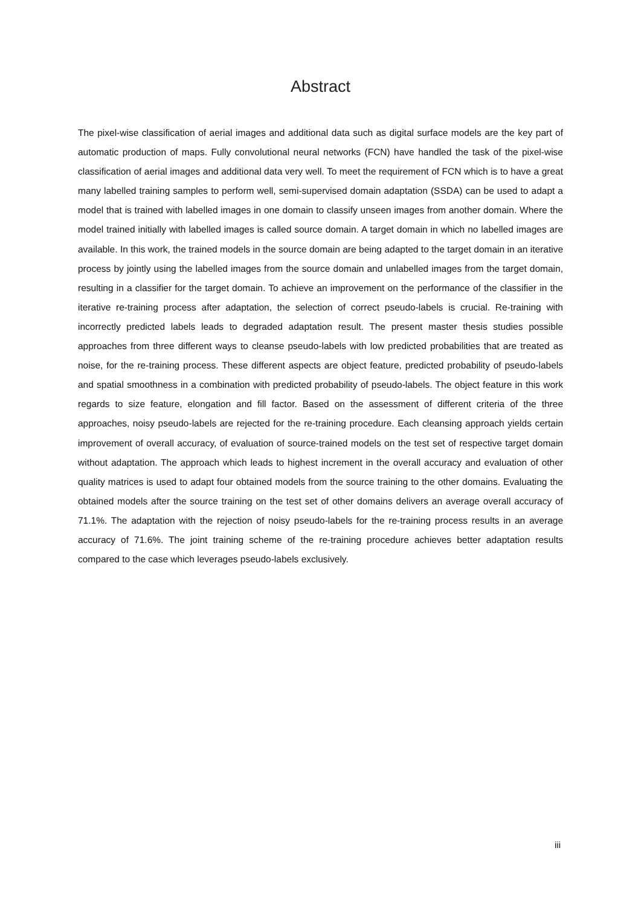Abstract
The pixel-wise classification of aerial images and additional data such as digital surface models are the key part of automatic production of maps. Fully convolutional neural networks (FCN) have handled the task of the pixel-wise classification of aerial images and additional data very well. To meet the requirement of FCN which is to have a great many labelled training samples to perform well, semi-supervised domain adaptation (SSDA) can be used to adapt a model that is trained with labelled images in one domain to classify unseen images from another domain. Where the model trained initially with labelled images is called source domain. A target domain in which no labelled images are available. In this work, the trained models in the source domain are being adapted to the target domain in an iterative process by jointly using the labelled images from the source domain and unlabelled images from the target domain, resulting in a classifier for the target domain. To achieve an improvement on the performance of the classifier in the iterative re-training process after adaptation, the selection of correct pseudo-labels is crucial. Re-training with incorrectly predicted labels leads to degraded adaptation result. The present master thesis studies possible approaches from three different ways to cleanse pseudo-labels with low predicted probabilities that are treated as noise, for the re-training process. These different aspects are object feature, predicted probability of pseudo-labels and spatial smoothness in a combination with predicted probability of pseudo-labels. The object feature in this work regards to size feature, elongation and fill factor. Based on the assessment of different criteria of the three approaches, noisy pseudo-labels are rejected for the re-training procedure. Each cleansing approach yields certain improvement of overall accuracy, of evaluation of source-trained models on the test set of respective target domain without adaptation. The approach which leads to highest increment in the overall accuracy and evaluation of other quality matrices is used to adapt four obtained models from the source training to the other domains. Evaluating the obtained models after the source training on the test set of other domains delivers an average overall accuracy of 71.1%. The adaptation with the rejection of noisy pseudo-labels for the re-training process results in an average accuracy of 71.6%. The joint training scheme of the re-training procedure achieves better adaptation results compared to the case which leverages pseudo-labels exclusively.
iii